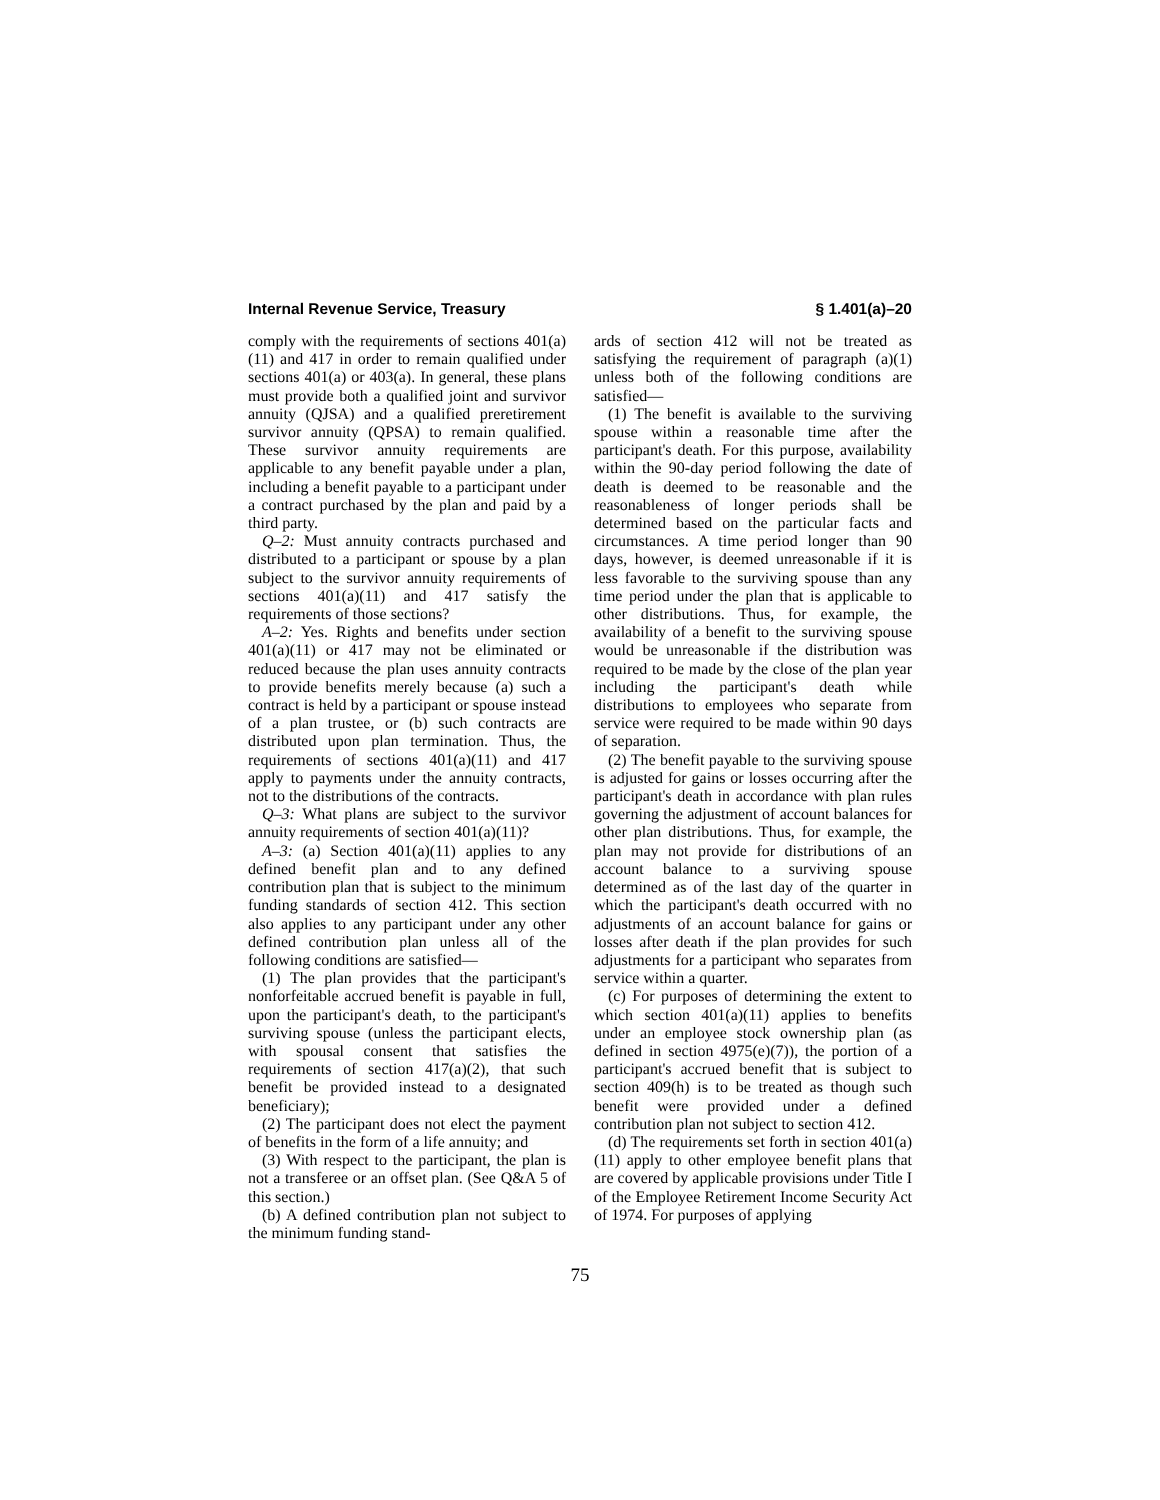Internal Revenue Service, Treasury § 1.401(a)–20
comply with the requirements of sections 401(a)(11) and 417 in order to remain qualified under sections 401(a) or 403(a). In general, these plans must provide both a qualified joint and survivor annuity (QJSA) and a qualified preretirement survivor annuity (QPSA) to remain qualified. These survivor annuity requirements are applicable to any benefit payable under a plan, including a benefit payable to a participant under a contract purchased by the plan and paid by a third party.
Q–2: Must annuity contracts purchased and distributed to a participant or spouse by a plan subject to the survivor annuity requirements of sections 401(a)(11) and 417 satisfy the requirements of those sections?
A–2: Yes. Rights and benefits under section 401(a)(11) or 417 may not be eliminated or reduced because the plan uses annuity contracts to provide benefits merely because (a) such a contract is held by a participant or spouse instead of a plan trustee, or (b) such contracts are distributed upon plan termination. Thus, the requirements of sections 401(a)(11) and 417 apply to payments under the annuity contracts, not to the distributions of the contracts.
Q–3: What plans are subject to the survivor annuity requirements of section 401(a)(11)?
A–3: (a) Section 401(a)(11) applies to any defined benefit plan and to any defined contribution plan that is subject to the minimum funding standards of section 412. This section also applies to any participant under any other defined contribution plan unless all of the following conditions are satisfied—
(1) The plan provides that the participant's nonforfeitable accrued benefit is payable in full, upon the participant's death, to the participant's surviving spouse (unless the participant elects, with spousal consent that satisfies the requirements of section 417(a)(2), that such benefit be provided instead to a designated beneficiary);
(2) The participant does not elect the payment of benefits in the form of a life annuity; and
(3) With respect to the participant, the plan is not a transferee or an offset plan. (See Q&A 5 of this section.)
(b) A defined contribution plan not subject to the minimum funding stand-
ards of section 412 will not be treated as satisfying the requirement of paragraph (a)(1) unless both of the following conditions are satisfied—
(1) The benefit is available to the surviving spouse within a reasonable time after the participant's death. For this purpose, availability within the 90-day period following the date of death is deemed to be reasonable and the reasonableness of longer periods shall be determined based on the particular facts and circumstances. A time period longer than 90 days, however, is deemed unreasonable if it is less favorable to the surviving spouse than any time period under the plan that is applicable to other distributions. Thus, for example, the availability of a benefit to the surviving spouse would be unreasonable if the distribution was required to be made by the close of the plan year including the participant's death while distributions to employees who separate from service were required to be made within 90 days of separation.
(2) The benefit payable to the surviving spouse is adjusted for gains or losses occurring after the participant's death in accordance with plan rules governing the adjustment of account balances for other plan distributions. Thus, for example, the plan may not provide for distributions of an account balance to a surviving spouse determined as of the last day of the quarter in which the participant's death occurred with no adjustments of an account balance for gains or losses after death if the plan provides for such adjustments for a participant who separates from service within a quarter.
(c) For purposes of determining the extent to which section 401(a)(11) applies to benefits under an employee stock ownership plan (as defined in section 4975(e)(7)), the portion of a participant's accrued benefit that is subject to section 409(h) is to be treated as though such benefit were provided under a defined contribution plan not subject to section 412.
(d) The requirements set forth in section 401(a)(11) apply to other employee benefit plans that are covered by applicable provisions under Title I of the Employee Retirement Income Security Act of 1974. For purposes of applying
75